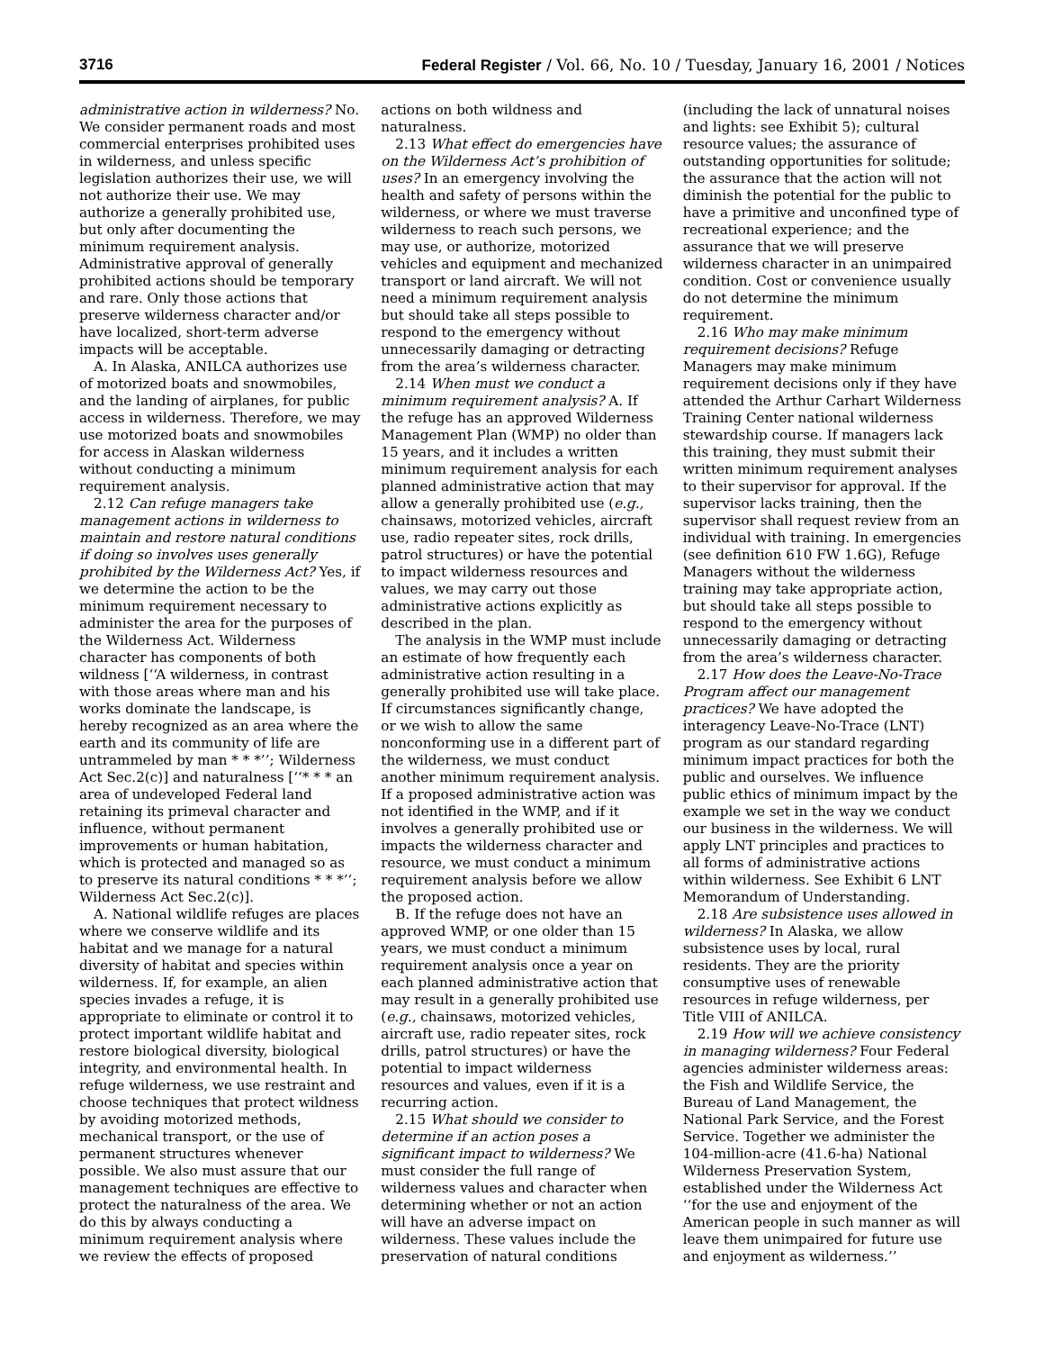3716 Federal Register / Vol. 66, No. 10 / Tuesday, January 16, 2001 / Notices
administrative action in wilderness? No. We consider permanent roads and most commercial enterprises prohibited uses in wilderness, and unless specific legislation authorizes their use, we will not authorize their use. We may authorize a generally prohibited use, but only after documenting the minimum requirement analysis. Administrative approval of generally prohibited actions should be temporary and rare. Only those actions that preserve wilderness character and/or have localized, short-term adverse impacts will be acceptable.
A. In Alaska, ANILCA authorizes use of motorized boats and snowmobiles, and the landing of airplanes, for public access in wilderness. Therefore, we may use motorized boats and snowmobiles for access in Alaskan wilderness without conducting a minimum requirement analysis.
2.12 Can refuge managers take management actions in wilderness to maintain and restore natural conditions if doing so involves uses generally prohibited by the Wilderness Act? Yes, if we determine the action to be the minimum requirement necessary to administer the area for the purposes of the Wilderness Act. Wilderness character has components of both wildness [‘‘A wilderness, in contrast with those areas where man and his works dominate the landscape, is hereby recognized as an area where the earth and its community of life are untrammeled by man * * *’’; Wilderness Act Sec.2(c)] and naturalness [‘‘* * * an area of undeveloped Federal land retaining its primeval character and influence, without permanent improvements or human habitation, which is protected and managed so as to preserve its natural conditions * * *’’; Wilderness Act Sec.2(c)].
A. National wildlife refuges are places where we conserve wildlife and its habitat and we manage for a natural diversity of habitat and species within wilderness. If, for example, an alien species invades a refuge, it is appropriate to eliminate or control it to protect important wildlife habitat and restore biological diversity, biological integrity, and environmental health. In refuge wilderness, we use restraint and choose techniques that protect wildness by avoiding motorized methods, mechanical transport, or the use of permanent structures whenever possible. We also must assure that our management techniques are effective to protect the naturalness of the area. We do this by always conducting a minimum requirement analysis where we review the effects of proposed
actions on both wildness and naturalness.
2.13 What effect do emergencies have on the Wilderness Act’s prohibition of uses? In an emergency involving the health and safety of persons within the wilderness, or where we must traverse wilderness to reach such persons, we may use, or authorize, motorized vehicles and equipment and mechanized transport or land aircraft. We will not need a minimum requirement analysis but should take all steps possible to respond to the emergency without unnecessarily damaging or detracting from the area’s wilderness character.
2.14 When must we conduct a minimum requirement analysis? A. If the refuge has an approved Wilderness Management Plan (WMP) no older than 15 years, and it includes a written minimum requirement analysis for each planned administrative action that may allow a generally prohibited use (e.g., chainsaws, motorized vehicles, aircraft use, radio repeater sites, rock drills, patrol structures) or have the potential to impact wilderness resources and values, we may carry out those administrative actions explicitly as described in the plan.
The analysis in the WMP must include an estimate of how frequently each administrative action resulting in a generally prohibited use will take place. If circumstances significantly change, or we wish to allow the same nonconforming use in a different part of the wilderness, we must conduct another minimum requirement analysis. If a proposed administrative action was not identified in the WMP, and if it involves a generally prohibited use or impacts the wilderness character and resource, we must conduct a minimum requirement analysis before we allow the proposed action.
B. If the refuge does not have an approved WMP, or one older than 15 years, we must conduct a minimum requirement analysis once a year on each planned administrative action that may result in a generally prohibited use (e.g., chainsaws, motorized vehicles, aircraft use, radio repeater sites, rock drills, patrol structures) or have the potential to impact wilderness resources and values, even if it is a recurring action.
2.15 What should we consider to determine if an action poses a significant impact to wilderness? We must consider the full range of wilderness values and character when determining whether or not an action will have an adverse impact on wilderness. These values include the preservation of natural conditions
(including the lack of unnatural noises and lights: see Exhibit 5); cultural resource values; the assurance of outstanding opportunities for solitude; the assurance that the action will not diminish the potential for the public to have a primitive and unconfined type of recreational experience; and the assurance that we will preserve wilderness character in an unimpaired condition. Cost or convenience usually do not determine the minimum requirement.
2.16 Who may make minimum requirement decisions? Refuge Managers may make minimum requirement decisions only if they have attended the Arthur Carhart Wilderness Training Center national wilderness stewardship course. If managers lack this training, they must submit their written minimum requirement analyses to their supervisor for approval. If the supervisor lacks training, then the supervisor shall request review from an individual with training. In emergencies (see definition 610 FW 1.6G), Refuge Managers without the wilderness training may take appropriate action, but should take all steps possible to respond to the emergency without unnecessarily damaging or detracting from the area’s wilderness character.
2.17 How does the Leave-No-Trace Program affect our management practices? We have adopted the interagency Leave-No-Trace (LNT) program as our standard regarding minimum impact practices for both the public and ourselves. We influence public ethics of minimum impact by the example we set in the way we conduct our business in the wilderness. We will apply LNT principles and practices to all forms of administrative actions within wilderness. See Exhibit 6 LNT Memorandum of Understanding.
2.18 Are subsistence uses allowed in wilderness? In Alaska, we allow subsistence uses by local, rural residents. They are the priority consumptive uses of renewable resources in refuge wilderness, per Title VIII of ANILCA.
2.19 How will we achieve consistency in managing wilderness? Four Federal agencies administer wilderness areas: the Fish and Wildlife Service, the Bureau of Land Management, the National Park Service, and the Forest Service. Together we administer the 104-million-acre (41.6-ha) National Wilderness Preservation System, established under the Wilderness Act ‘‘for the use and enjoyment of the American people in such manner as will leave them unimpaired for future use and enjoyment as wilderness.’’